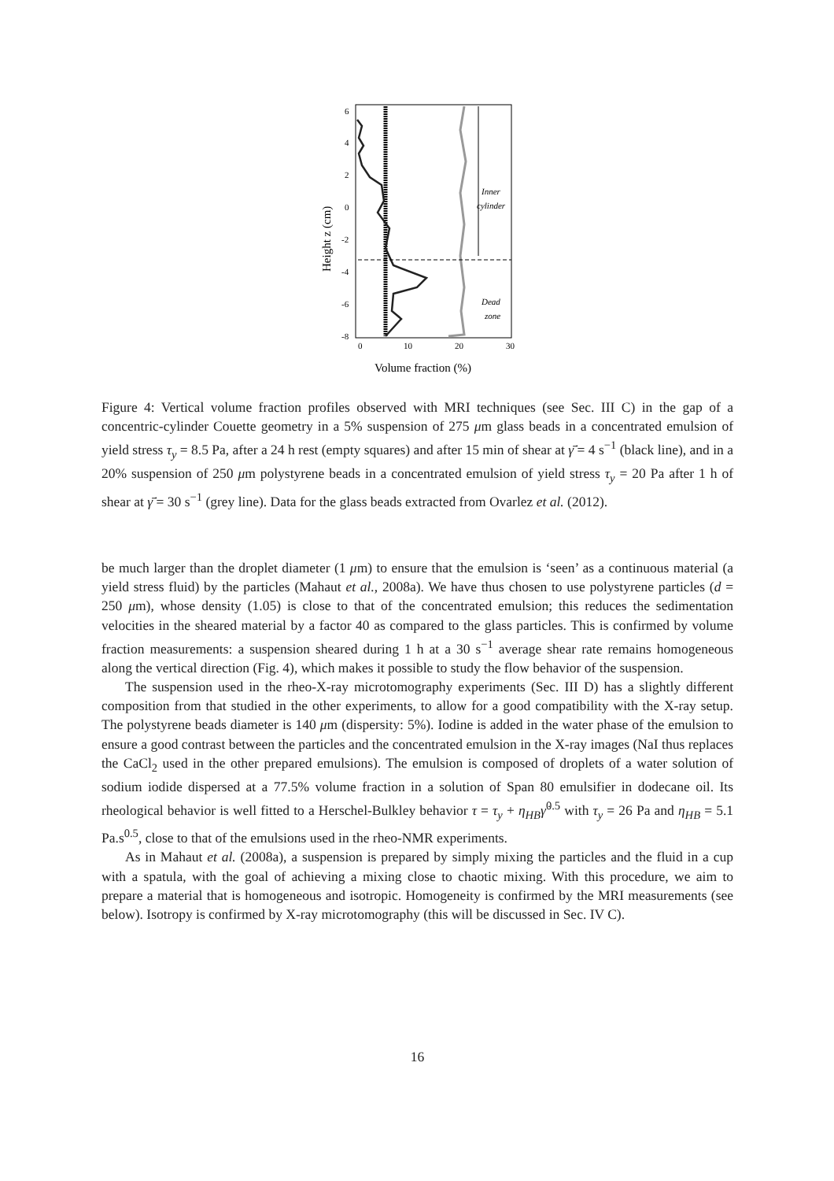6
4
2
0
-2
-4
-6
-8
0
10
20
30
Volume fraction (%)
Height z (cm)
Inner
cylinder
Dead
zone
Figure 4: Vertical volume fraction profiles observed with MRI techniques (see Sec. III C) in the gap of a concentric-cylinder Couette geometry in a 5% suspension of 275 μm glass beads in a concentrated emulsion of yield stress τ<sub>y</sub> = 8.5 Pa, after a 24 h rest (empty squares) and after 15 min of shear at γ̇̄ = 4 s<sup>−1</sup> (black line), and in a 20% suspension of 250 μm polystyrene beads in a concentrated emulsion of yield stress τ<sub>y</sub> = 20 Pa after 1 h of shear at γ̇̄ = 30 s<sup>−1</sup> (grey line). Data for the glass beads extracted from Ovarlez et al. (2012).
be much larger than the droplet diameter (1 μm) to ensure that the emulsion is ‘seen’ as a continuous material (a yield stress fluid) by the particles (Mahaut et al., 2008a). We have thus chosen to use polystyrene particles (d = 250 μm), whose density (1.05) is close to that of the concentrated emulsion; this reduces the sedimentation velocities in the sheared material by a factor 40 as compared to the glass particles. This is confirmed by volume fraction measurements: a suspension sheared during 1 h at a 30 s<sup>−1</sup> average shear rate remains homogeneous along the vertical direction (Fig. 4), which makes it possible to study the flow behavior of the suspension.
The suspension used in the rheo-X-ray microtomography experiments (Sec. III D) has a slightly different composition from that studied in the other experiments, to allow for a good compatibility with the X-ray setup. The polystyrene beads diameter is 140 μm (dispersity: 5%). Iodine is added in the water phase of the emulsion to ensure a good contrast between the particles and the concentrated emulsion in the X-ray images (NaI thus replaces the CaCl<sub>2</sub> used in the other prepared emulsions). The emulsion is composed of droplets of a water solution of sodium iodide dispersed at a 77.5% volume fraction in a solution of Span 80 emulsifier in dodecane oil. Its rheological behavior is well fitted to a Herschel-Bulkley behavior τ = τ<sub>y</sub> + η<sub>HB</sub> γ̇<sup>0.5</sup> with τ<sub>y</sub> = 26 Pa and η<sub>HB</sub> = 5.1 Pa.s<sup>0.5</sup>, close to that of the emulsions used in the rheo-NMR experiments.
As in Mahaut et al. (2008a), a suspension is prepared by simply mixing the particles and the fluid in a cup with a spatula, with the goal of achieving a mixing close to chaotic mixing. With this procedure, we aim to prepare a material that is homogeneous and isotropic. Homogeneity is confirmed by the MRI measurements (see below). Isotropy is confirmed by X-ray microtomography (this will be discussed in Sec. IV C).
16